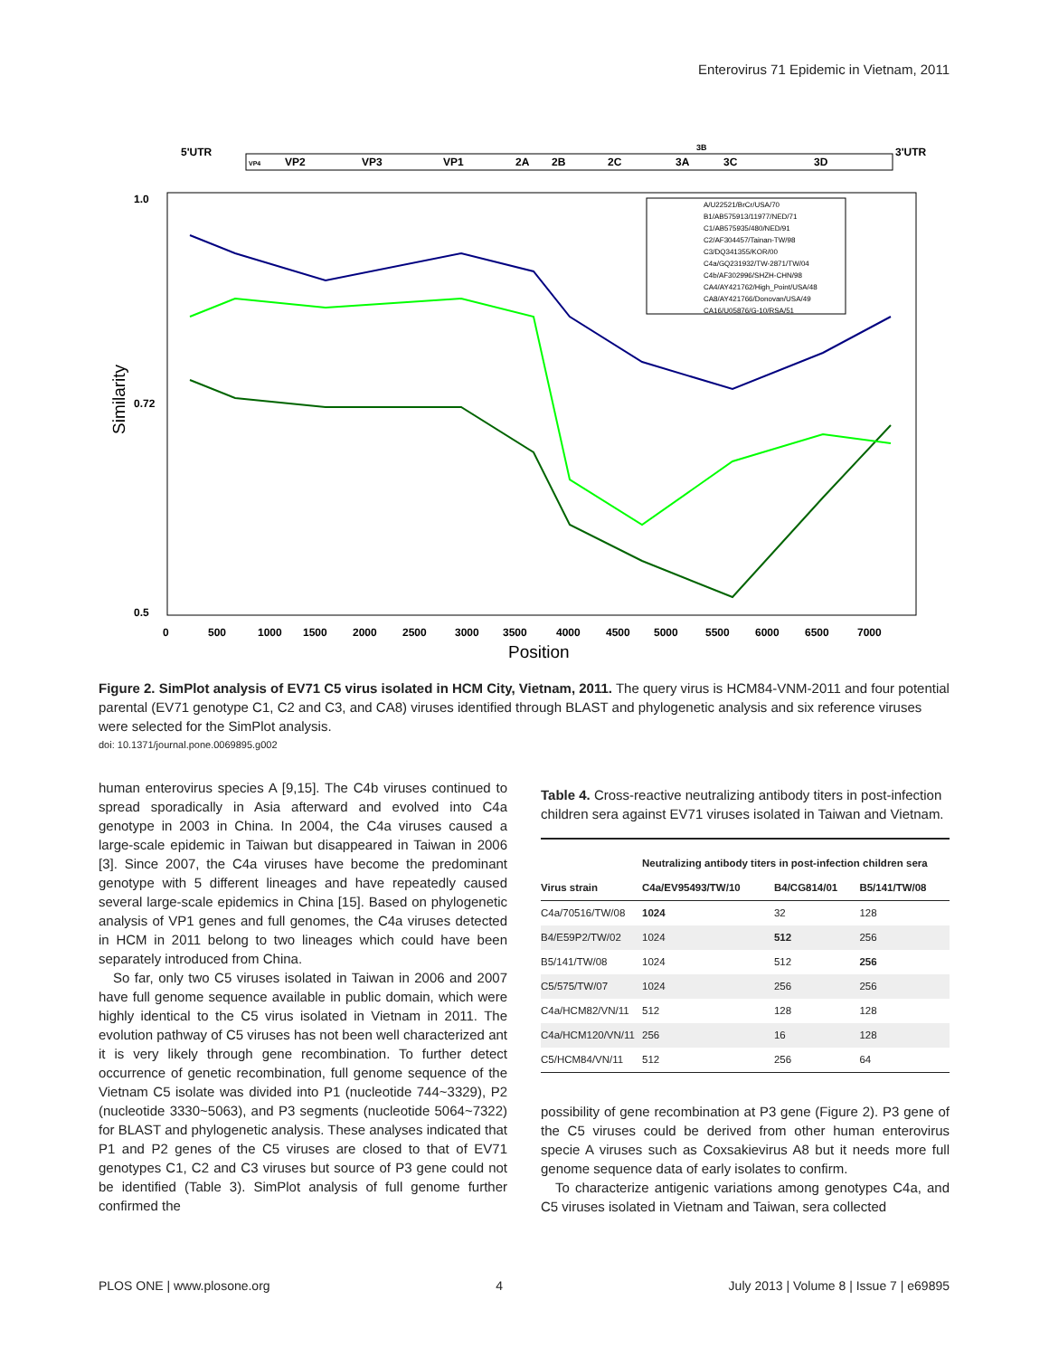Enterovirus 71 Epidemic in Vietnam, 2011
5'UTR
3'UTR
VP4
VP2
VP3
VP1
2A
2B
2C
3A
3B
3C
3D
1.0
0.72
0.5
0
500
1000
1500
2000
2500
3000
3500
4000
4500
5000
5500
6000
6500
7000
Position
Similarity
A/U22521/BrCr/USA/70
B1/AB575913/11977/NED/71
C1/AB575935/480/NED/91
C2/AF304457/Tainan-TW/98
C3/DQ341355/KOR/00
C4a/GQ231932/TW-2871/TW/04
C4b/AF302996/SHZH-CHN/98
CA4/AY421762/High_Point/USA/48
CA8/AY421766/Donovan/USA/49
CA16/U05876/G-10/RSA/51
Figure 2. SimPlot analysis of EV71 C5 virus isolated in HCM City, Vietnam, 2011. The query virus is HCM84-VNM-2011 and four potential parental (EV71 genotype C1, C2 and C3, and CA8) viruses identified through BLAST and phylogenetic analysis and six reference viruses were selected for the SimPlot analysis.
doi: 10.1371/journal.pone.0069895.g002
human enterovirus species A [9,15]. The C4b viruses continued to spread sporadically in Asia afterward and evolved into C4a genotype in 2003 in China. In 2004, the C4a viruses caused a large-scale epidemic in Taiwan but disappeared in Taiwan in 2006 [3]. Since 2007, the C4a viruses have become the predominant genotype with 5 different lineages and have repeatedly caused several large-scale epidemics in China [15]. Based on phylogenetic analysis of VP1 genes and full genomes, the C4a viruses detected in HCM in 2011 belong to two lineages which could have been separately introduced from China.
So far, only two C5 viruses isolated in Taiwan in 2006 and 2007 have full genome sequence available in public domain, which were highly identical to the C5 virus isolated in Vietnam in 2011. The evolution pathway of C5 viruses has not been well characterized ant it is very likely through gene recombination. To further detect occurrence of genetic recombination, full genome sequence of the Vietnam C5 isolate was divided into P1 (nucleotide 744~3329), P2 (nucleotide 3330~5063), and P3 segments (nucleotide 5064~7322) for BLAST and phylogenetic analysis. These analyses indicated that P1 and P2 genes of the C5 viruses are closed to that of EV71 genotypes C1, C2 and C3 viruses but source of P3 gene could not be identified (Table 3). SimPlot analysis of full genome further confirmed the
Table 4. Cross-reactive neutralizing antibody titers in post-infection children sera against EV71 viruses isolated in Taiwan and Vietnam.
| | Neutralizing antibody titers in post-infection children sera | | |
| --- | --- | --- | --- |
| Virus strain | C4a/EV95493/TW/10 | B4/CG814/01 | B5/141/TW/08 |
| C4a/70516/TW/08 | 1024 | 32 | 128 |
| B4/E59P2/TW/02 | 1024 | 512 | 256 |
| B5/141/TW/08 | 1024 | 512 | 256 |
| C5/575/TW/07 | 1024 | 256 | 256 |
| C4a/HCM82/VN/11 | 512 | 128 | 128 |
| C4a/HCM120/VN/11 | 256 | 16 | 128 |
| C5/HCM84/VN/11 | 512 | 256 | 64 |
possibility of gene recombination at P3 gene (Figure 2). P3 gene of the C5 viruses could be derived from other human enterovirus specie A viruses such as Coxsakievirus A8 but it needs more full genome sequence data of early isolates to confirm.
To characterize antigenic variations among genotypes C4a, and C5 viruses isolated in Vietnam and Taiwan, sera collected
PLOS ONE | www.plosone.org 4 July 2013 | Volume 8 | Issue 7 | e69895